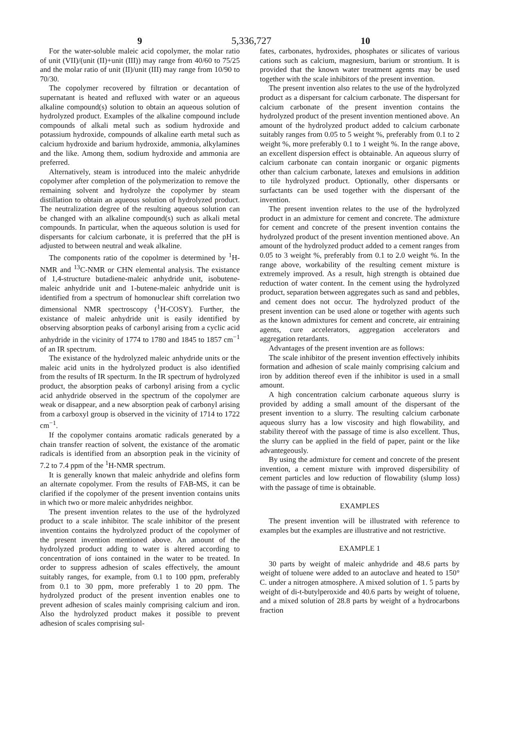9 5,336,727 10
For the water-soluble maleic acid copolymer, the molar ratio of unit (VII)/(unit (II)+unit (III)) may range from 40/60 to 75/25 and the molar ratio of unit (II)/unit (III) may range from 10/90 to 70/30.
The copolymer recovered by filtration or decantation of supernatant is heated and refluxed with water or an aqueous alkaline compound(s) solution to obtain an aqueous solution of hydrolyzed product. Examples of the alkaline compound include compounds of alkali metal such as sodium hydroxide and potassium hydroxide, compounds of alkaline earth metal such as calcium hydroxide and barium hydroxide, ammonia, alkylamines and the like. Among them, sodium hydroxide and ammonia are preferred.
Alternatively, steam is introduced into the maleic anhydride copolymer after completion of the polymerization to remove the remaining solvent and hydrolyze the copolymer by steam distillation to obtain an aqueous solution of hydrolyzed product. The neutralization degree of the resulting aqueous solution can be changed with an alkaline compound(s) such as alkali metal compounds. In particular, when the aqueous solution is used for dispersants for calcium carbonate, it is preferred that the pH is adjusted to between neutral and weak alkaline.
The components ratio of the copolmer is determined by <sup>1</sup>H-NMR and <sup>13</sup>C-NMR or CHN elemental analysis. The existance of 1,4-structure butadiene-maleic anhydride unit, isobutene-maleic anhydride unit and 1-butene-maleic anhydride unit is identified from a spectrum of homonuclear shift correlation two dimensional NMR spectroscopy (<sup>1</sup>H-COSY). Further, the existance of maleic anhydride unit is easily identified by observing absorption peaks of carbonyl arising from a cyclic acid anhydride in the vicinity of 1774 to 1780 and 1845 to 1857 cm<sup>−1</sup> of an IR spectrum.
The existance of the hydrolyzed maleic anhydride units or the maleic acid units in the hydrolyzed product is also identified from the results of IR specturm. In the IR spectrum of hydrolyzed product, the absorption peaks of carbonyl arising from a cyclic acid anhydride observed in the spectrum of the copolymer are weak or disappear, and a new absorption peak of carbonyl arising from a carboxyl group is observed in the vicinity of 1714 to 1722 cm<sup>−1</sup>.
If the copolymer contains aromatic radicals generated by a chain transfer reaction of solvent, the existance of the aromatic radicals is identified from an absorption peak in the vicinity of 7.2 to 7.4 ppm of the <sup>1</sup>H-NMR spectrum.
It is generally known that maleic anhydride and olefins form an alternate copolymer. From the results of FAB-MS, it can be clarified if the copolymer of the present invention contains units in which two or more maleic anhydrides neighbor.
The present invention relates to the use of the hydrolyzed product to a scale inhibitor. The scale inhibitor of the present invention contains the hydrolyzed product of the copolymer of the present invention mentioned above. An amount of the hydrolyzed product adding to water is altered according to concentration of ions contained in the water to be treated. In order to suppress adhesion of scales effectively, the amount suitably ranges, for example, from 0.1 to 100 ppm, preferably from 0.1 to 30 ppm, more preferably 1 to 20 ppm. The hydrolyzed product of the present invention enables one to prevent adhesion of scales mainly comprising calcium and iron. Also the hydrolyzed product makes it possible to prevent adhesion of scales comprising sul-
fates, carbonates, hydroxides, phosphates or silicates of various cations such as calcium, magnesium, barium or strontium. It is provided that the known water treatment agents may be used together with the scale inhibitors of the present invention.
The present invention also relates to the use of the hydrolyzed product as a dispersant for calcium carbonate. The dispersant for calcium carbonate of the present invention contains the hydrolyzed product of the present invention mentioned above. An amount of the hydrolyzed product added to calcium carbonate suitably ranges from 0.05 to 5 weight %, preferably from 0.1 to 2 weight %, more preferably 0.1 to 1 weight %. In the range above, an excellent dispersion effect is obtainable. An aqueous slurry of calcium carbonate can contain inorganic or organic pigments other than calcium carbonate, latexes and emulsions in addition to tile hydrolyzed product. Optionally, other dispersants or surfactants can be used together with the dispersant of the invention.
The present invention relates to the use of the hydrolyzed product in an admixture for cement and concrete. The admixture for cement and concrete of the present invention contains the hydrolyzed product of the present invention mentioned above. An amount of the hydrolyzed product added to a cement ranges from 0.05 to 3 weight %, preferably from 0.1 to 2.0 weight %. In the range above, workability of the resulting cement mixture is extremely improved. As a result, high strength is obtained due reduction of water content. In the cement using the hydrolyzed product, separation between aggregates such as sand and pebbles, and cement does not occur. The hydrolyzed product of the present invention can be used alone or together with agents such as the known admixtures for cement and concrete, air entraining agents, cure accelerators, aggregation accelerators and aggregation retardants.
Advantages of the present invention are as follows:
The scale inhibitor of the present invention effectively inhibits formation and adhesion of scale mainly comprising calcium and iron by addition thereof even if the inhibitor is used in a small amount.
A high concentration calcium carbonate aqueous slurry is provided by adding a small amount of the dispersant of the present invention to a slurry. The resulting calcium carbonate aqueous slurry has a low viscosity and high flowability, and stability thereof with the passage of time is also excellent. Thus, the slurry can be applied in the field of paper, paint or the like advantegeously.
By using the admixture for cement and concrete of the present invention, a cement mixture with improved dispersibility of cement particles and low reduction of flowability (slump loss) with the passage of time is obtainable.
EXAMPLES
The present invention will be illustrated with reference to examples but the examples are illustrative and not restrictive.
EXAMPLE 1
30 parts by weight of maleic anhydride and 48.6 parts by weight of toluene were added to an autoclave and heated to 150° C. under a nitrogen atmosphere. A mixed solution of 1. 5 parts by weight of di-t-butylperoxide and 40.6 parts by weight of toluene, and a mixed solution of 28.8 parts by weight of a hydrocarbons fraction